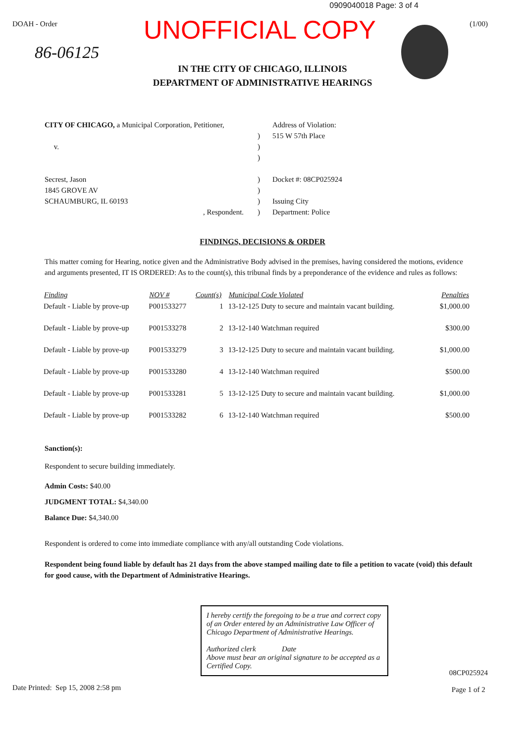0909040018 Page: 3 of 4
DOAH - Order (1/00)
UNOFFICIAL COPY
86-06125
IN THE CITY OF CHICAGO, ILLINOIS
DEPARTMENT OF ADMINISTRATIVE HEARINGS
CITY OF CHICAGO, a Municipal Corporation, Petitioner,
v.
Secrest, Jason
1845 GROVE AV
SCHAUMBURG, IL 60193
, Respondent.
)
)
)
)
)
)
)
Address of Violation:
515 W 57th Place
Docket #: 08CP025924
Issuing City
Department: Police
FINDINGS, DECISIONS & ORDER
This matter coming for Hearing, notice given and the Administrative Body advised in the premises, having considered the motions, evidence and arguments presented, IT IS ORDERED: As to the count(s), this tribunal finds by a preponderance of the evidence and rules as follows:
| Finding | NOV # | Count(s) | Municipal Code Violated | Penalties |
| --- | --- | --- | --- | --- |
| Default - Liable by prove-up | P001533277 | 1 | 13-12-125 Duty to secure and maintain vacant building. | $1,000.00 |
| Default - Liable by prove-up | P001533278 | 2 | 13-12-140 Watchman required | $300.00 |
| Default - Liable by prove-up | P001533279 | 3 | 13-12-125 Duty to secure and maintain vacant building. | $1,000.00 |
| Default - Liable by prove-up | P001533280 | 4 | 13-12-140 Watchman required | $500.00 |
| Default - Liable by prove-up | P001533281 | 5 | 13-12-125 Duty to secure and maintain vacant building. | $1,000.00 |
| Default - Liable by prove-up | P001533282 | 6 | 13-12-140 Watchman required | $500.00 |
Sanction(s):
Respondent to secure building immediately.
Admin Costs: $40.00
JUDGMENT TOTAL: $4,340.00
Balance Due: $4,340.00
Respondent is ordered to come into immediate compliance with any/all outstanding Code violations.
Respondent being found liable by default has 21 days from the above stamped mailing date to file a petition to vacate (void) this default for good cause, with the Department of Administrative Hearings.
I hereby certify the foregoing to be a true and correct copy of an Order entered by an Administrative Law Officer of Chicago Department of Administrative Hearings.
Authorized clerk Date
Above must bear an original signature to be accepted as a Certified Copy.
Date Printed: Sep 15, 2008 2:58 pm 08CP025924
Page 1 of 2